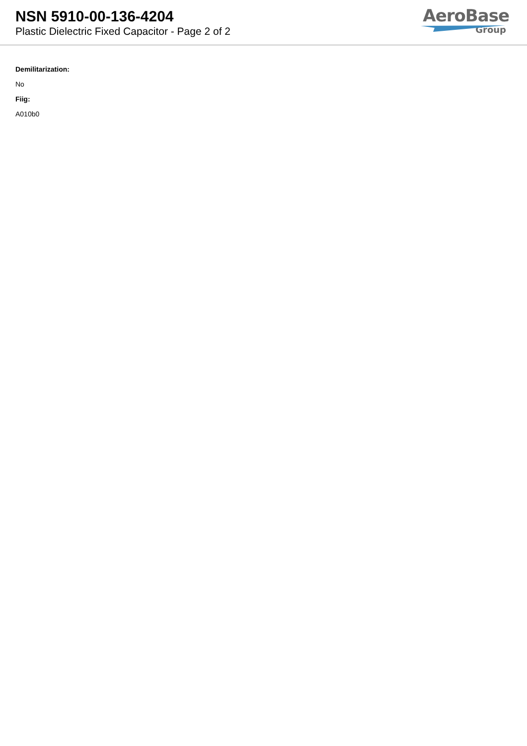NSN 5910-00-136-4204
Plastic Dielectric Fixed Capacitor - Page 2 of 2
AeroBase
Group
Demilitarization:
No
Fiig:
A010b0